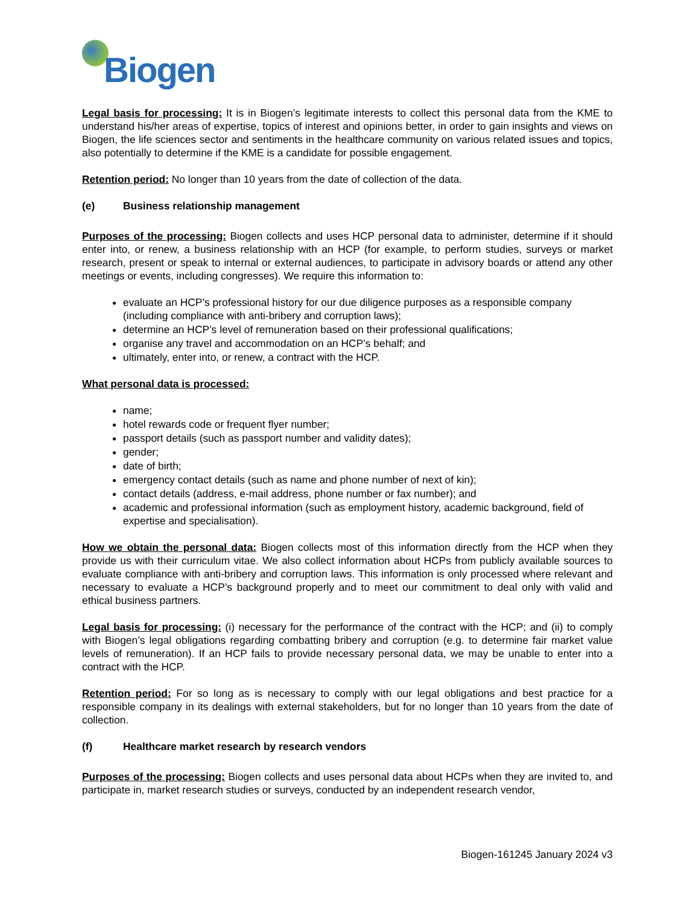Biogen
Legal basis for processing: It is in Biogen’s legitimate interests to collect this personal data from the KME to understand his/her areas of expertise, topics of interest and opinions better, in order to gain insights and views on Biogen, the life sciences sector and sentiments in the healthcare community on various related issues and topics, also potentially to determine if the KME is a candidate for possible engagement.
Retention period: No longer than 10 years from the date of collection of the data.
(e) Business relationship management
Purposes of the processing: Biogen collects and uses HCP personal data to administer, determine if it should enter into, or renew, a business relationship with an HCP (for example, to perform studies, surveys or market research, present or speak to internal or external audiences, to participate in advisory boards or attend any other meetings or events, including congresses). We require this information to:
evaluate an HCP’s professional history for our due diligence purposes as a responsible company (including compliance with anti-bribery and corruption laws);
determine an HCP’s level of remuneration based on their professional qualifications;
organise any travel and accommodation on an HCP’s behalf; and
ultimately, enter into, or renew, a contract with the HCP.
What personal data is processed:
name;
hotel rewards code or frequent flyer number;
passport details (such as passport number and validity dates);
gender;
date of birth;
emergency contact details (such as name and phone number of next of kin);
contact details (address, e-mail address, phone number or fax number); and
academic and professional information (such as employment history, academic background, field of expertise and specialisation).
How we obtain the personal data: Biogen collects most of this information directly from the HCP when they provide us with their curriculum vitae. We also collect information about HCPs from publicly available sources to evaluate compliance with anti-bribery and corruption laws. This information is only processed where relevant and necessary to evaluate a HCP’s background properly and to meet our commitment to deal only with valid and ethical business partners.
Legal basis for processing: (i) necessary for the performance of the contract with the HCP; and (ii) to comply with Biogen’s legal obligations regarding combatting bribery and corruption (e.g. to determine fair market value levels of remuneration). If an HCP fails to provide necessary personal data, we may be unable to enter into a contract with the HCP.
Retention period: For so long as is necessary to comply with our legal obligations and best practice for a responsible company in its dealings with external stakeholders, but for no longer than 10 years from the date of collection.
(f) Healthcare market research by research vendors
Purposes of the processing: Biogen collects and uses personal data about HCPs when they are invited to, and participate in, market research studies or surveys, conducted by an independent research vendor,
Biogen-161245 January 2024 v3